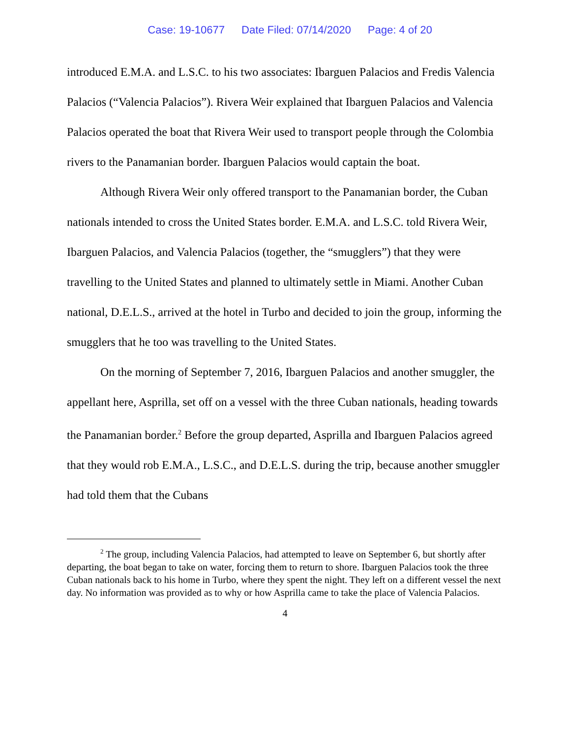Case: 19-10677 Date Filed: 07/14/2020 Page: 4 of 20
introduced E.M.A. and L.S.C. to his two associates: Ibarguen Palacios and Fredis Valencia Palacios (“Valencia Palacios”). Rivera Weir explained that Ibarguen Palacios and Valencia Palacios operated the boat that Rivera Weir used to transport people through the Colombia rivers to the Panamanian border. Ibarguen Palacios would captain the boat.
Although Rivera Weir only offered transport to the Panamanian border, the Cuban nationals intended to cross the United States border. E.M.A. and L.S.C. told Rivera Weir, Ibarguen Palacios, and Valencia Palacios (together, the “smugglers”) that they were travelling to the United States and planned to ultimately settle in Miami. Another Cuban national, D.E.L.S., arrived at the hotel in Turbo and decided to join the group, informing the smugglers that he too was travelling to the United States.
On the morning of September 7, 2016, Ibarguen Palacios and another smuggler, the appellant here, Asprilla, set off on a vessel with the three Cuban nationals, heading towards the Panamanian border.<sup>2</sup> Before the group departed, Asprilla and Ibarguen Palacios agreed that they would rob E.M.A., L.S.C., and D.E.L.S. during the trip, because another smuggler had told them that the Cubans
<sup>2</sup> The group, including Valencia Palacios, had attempted to leave on September 6, but shortly after departing, the boat began to take on water, forcing them to return to shore. Ibarguen Palacios took the three Cuban nationals back to his home in Turbo, where they spent the night. They left on a different vessel the next day. No information was provided as to why or how Asprilla came to take the place of Valencia Palacios.
4